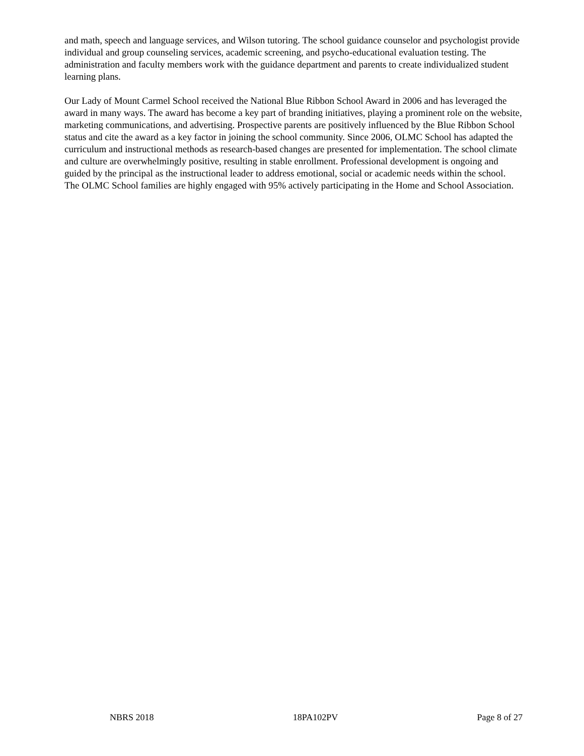and math, speech and language services, and Wilson tutoring. The school guidance counselor and psychologist provide individual and group counseling services, academic screening, and psycho-educational evaluation testing. The administration and faculty members work with the guidance department and parents to create individualized student learning plans.
Our Lady of Mount Carmel School received the National Blue Ribbon School Award in 2006 and has leveraged the award in many ways. The award has become a key part of branding initiatives, playing a prominent role on the website, marketing communications, and advertising. Prospective parents are positively influenced by the Blue Ribbon School status and cite the award as a key factor in joining the school community. Since 2006, OLMC School has adapted the curriculum and instructional methods as research-based changes are presented for implementation. The school climate and culture are overwhelmingly positive, resulting in stable enrollment. Professional development is ongoing and guided by the principal as the instructional leader to address emotional, social or academic needs within the school. The OLMC School families are highly engaged with 95% actively participating in the Home and School Association.
NBRS 2018 18PA102PV Page 8 of 27